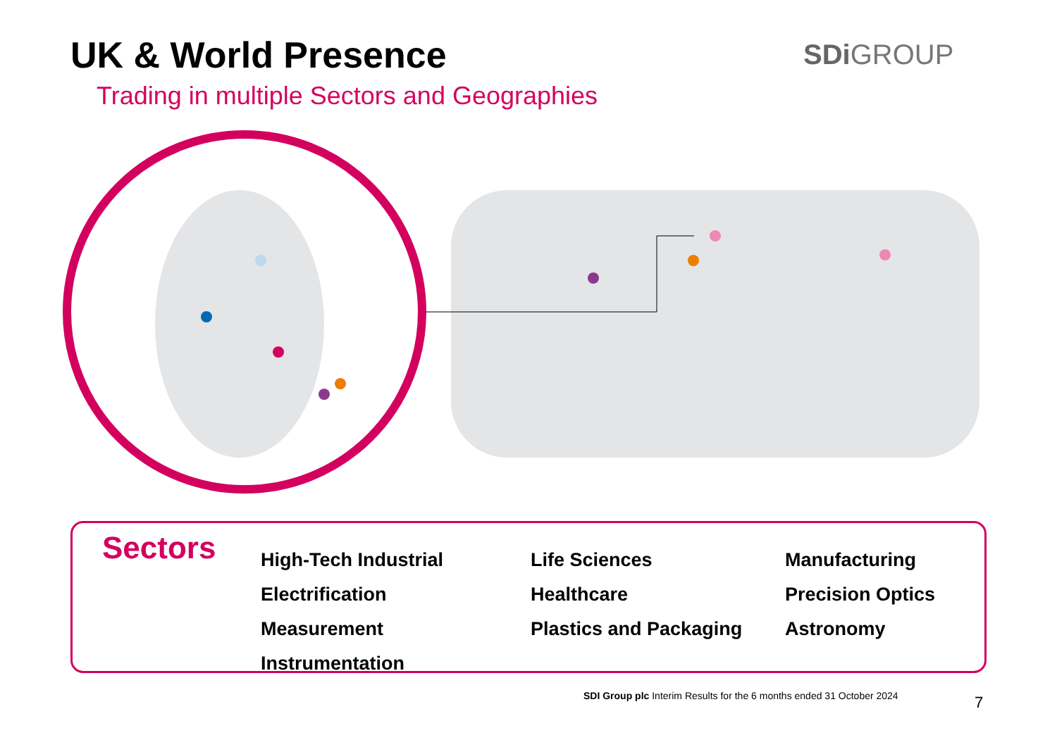UK & World Presence
Trading in multiple Sectors and Geographies
SDi GROUP
Sectors
High-Tech Industrial
Electrification
Measurement
Instrumentation
Life Sciences
Healthcare
Plastics and Packaging
Manufacturing
Precision Optics
Astronomy
SDI Group plc Interim Results for the 6 months ended 31 October 2024
7